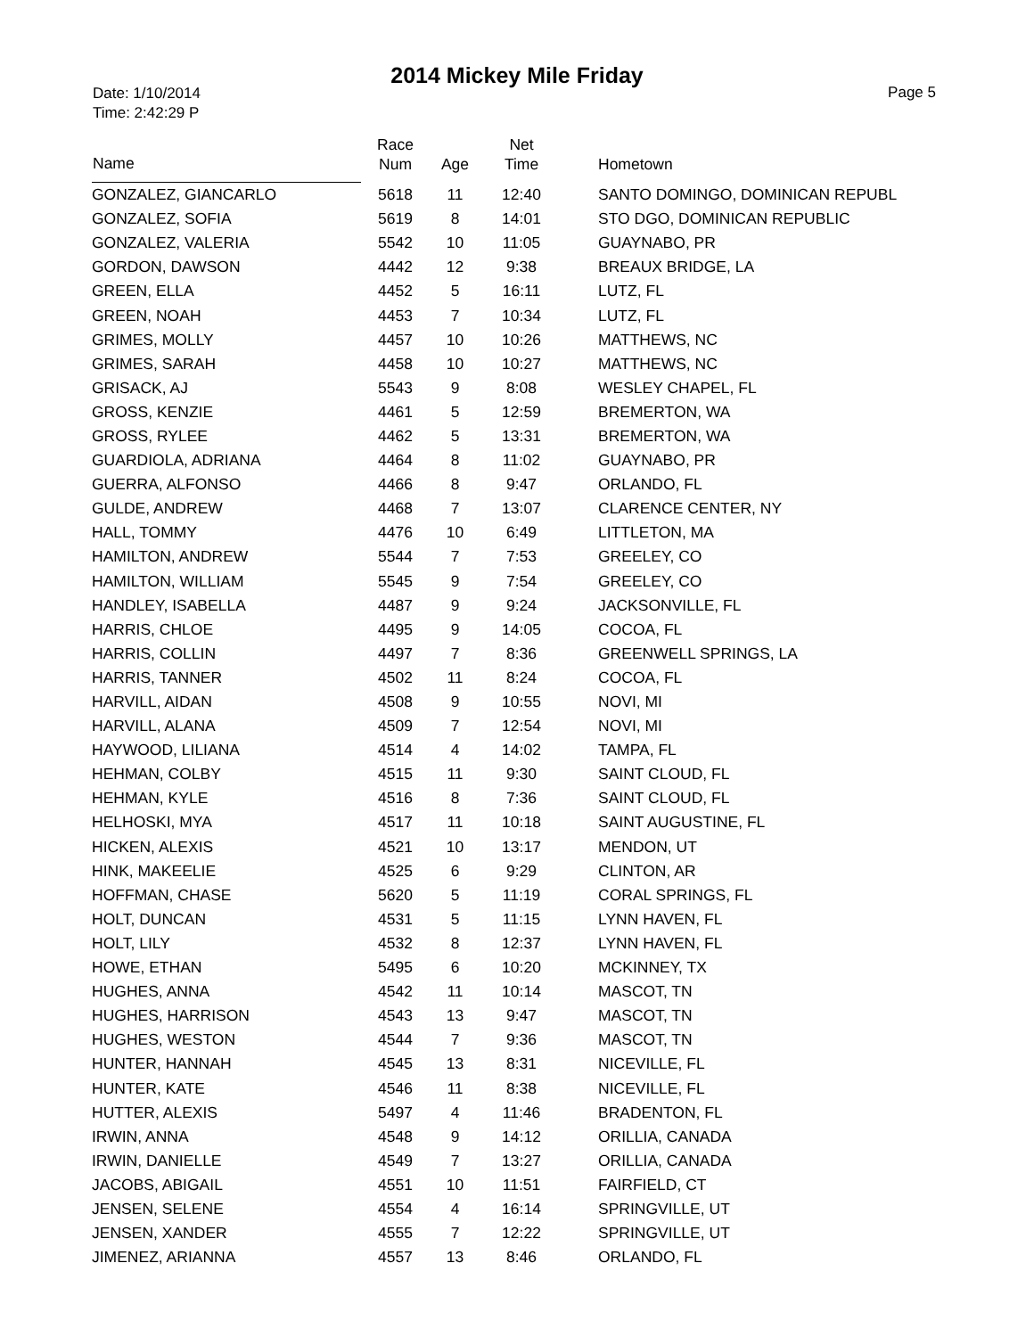2014 Mickey Mile Friday
Date: 1/10/2014
Time: 2:42:29 P
Page 5
| Name | Race Num | Age | Net Time | Hometown |
| --- | --- | --- | --- | --- |
| GONZALEZ, GIANCARLO | 5618 | 11 | 12:40 | SANTO DOMINGO, DOMINICAN REPUBL |
| GONZALEZ, SOFIA | 5619 | 8 | 14:01 | STO DGO, DOMINICAN REPUBLIC |
| GONZALEZ, VALERIA | 5542 | 10 | 11:05 | GUAYNABO, PR |
| GORDON, DAWSON | 4442 | 12 | 9:38 | BREAUX BRIDGE, LA |
| GREEN, ELLA | 4452 | 5 | 16:11 | LUTZ, FL |
| GREEN, NOAH | 4453 | 7 | 10:34 | LUTZ, FL |
| GRIMES, MOLLY | 4457 | 10 | 10:26 | MATTHEWS, NC |
| GRIMES, SARAH | 4458 | 10 | 10:27 | MATTHEWS, NC |
| GRISACK, AJ | 5543 | 9 | 8:08 | WESLEY CHAPEL, FL |
| GROSS, KENZIE | 4461 | 5 | 12:59 | BREMERTON, WA |
| GROSS, RYLEE | 4462 | 5 | 13:31 | BREMERTON, WA |
| GUARDIOLA, ADRIANA | 4464 | 8 | 11:02 | GUAYNABO, PR |
| GUERRA, ALFONSO | 4466 | 8 | 9:47 | ORLANDO, FL |
| GULDE, ANDREW | 4468 | 7 | 13:07 | CLARENCE CENTER, NY |
| HALL, TOMMY | 4476 | 10 | 6:49 | LITTLETON, MA |
| HAMILTON, ANDREW | 5544 | 7 | 7:53 | GREELEY, CO |
| HAMILTON, WILLIAM | 5545 | 9 | 7:54 | GREELEY, CO |
| HANDLEY, ISABELLA | 4487 | 9 | 9:24 | JACKSONVILLE, FL |
| HARRIS, CHLOE | 4495 | 9 | 14:05 | COCOA, FL |
| HARRIS, COLLIN | 4497 | 7 | 8:36 | GREENWELL SPRINGS, LA |
| HARRIS, TANNER | 4502 | 11 | 8:24 | COCOA, FL |
| HARVILL, AIDAN | 4508 | 9 | 10:55 | NOVI, MI |
| HARVILL, ALANA | 4509 | 7 | 12:54 | NOVI, MI |
| HAYWOOD, LILIANA | 4514 | 4 | 14:02 | TAMPA, FL |
| HEHMAN, COLBY | 4515 | 11 | 9:30 | SAINT CLOUD, FL |
| HEHMAN, KYLE | 4516 | 8 | 7:36 | SAINT CLOUD, FL |
| HELHOSKI, MYA | 4517 | 11 | 10:18 | SAINT AUGUSTINE, FL |
| HICKEN, ALEXIS | 4521 | 10 | 13:17 | MENDON, UT |
| HINK, MAKEELIE | 4525 | 6 | 9:29 | CLINTON, AR |
| HOFFMAN, CHASE | 5620 | 5 | 11:19 | CORAL SPRINGS, FL |
| HOLT, DUNCAN | 4531 | 5 | 11:15 | LYNN HAVEN, FL |
| HOLT, LILY | 4532 | 8 | 12:37 | LYNN HAVEN, FL |
| HOWE, ETHAN | 5495 | 6 | 10:20 | MCKINNEY, TX |
| HUGHES, ANNA | 4542 | 11 | 10:14 | MASCOT, TN |
| HUGHES, HARRISON | 4543 | 13 | 9:47 | MASCOT, TN |
| HUGHES, WESTON | 4544 | 7 | 9:36 | MASCOT, TN |
| HUNTER, HANNAH | 4545 | 13 | 8:31 | NICEVILLE, FL |
| HUNTER, KATE | 4546 | 11 | 8:38 | NICEVILLE, FL |
| HUTTER, ALEXIS | 5497 | 4 | 11:46 | BRADENTON, FL |
| IRWIN, ANNA | 4548 | 9 | 14:12 | ORILLIA, CANADA |
| IRWIN, DANIELLE | 4549 | 7 | 13:27 | ORILLIA, CANADA |
| JACOBS, ABIGAIL | 4551 | 10 | 11:51 | FAIRFIELD, CT |
| JENSEN, SELENE | 4554 | 4 | 16:14 | SPRINGVILLE, UT |
| JENSEN, XANDER | 4555 | 7 | 12:22 | SPRINGVILLE, UT |
| JIMENEZ, ARIANNA | 4557 | 13 | 8:46 | ORLANDO, FL |